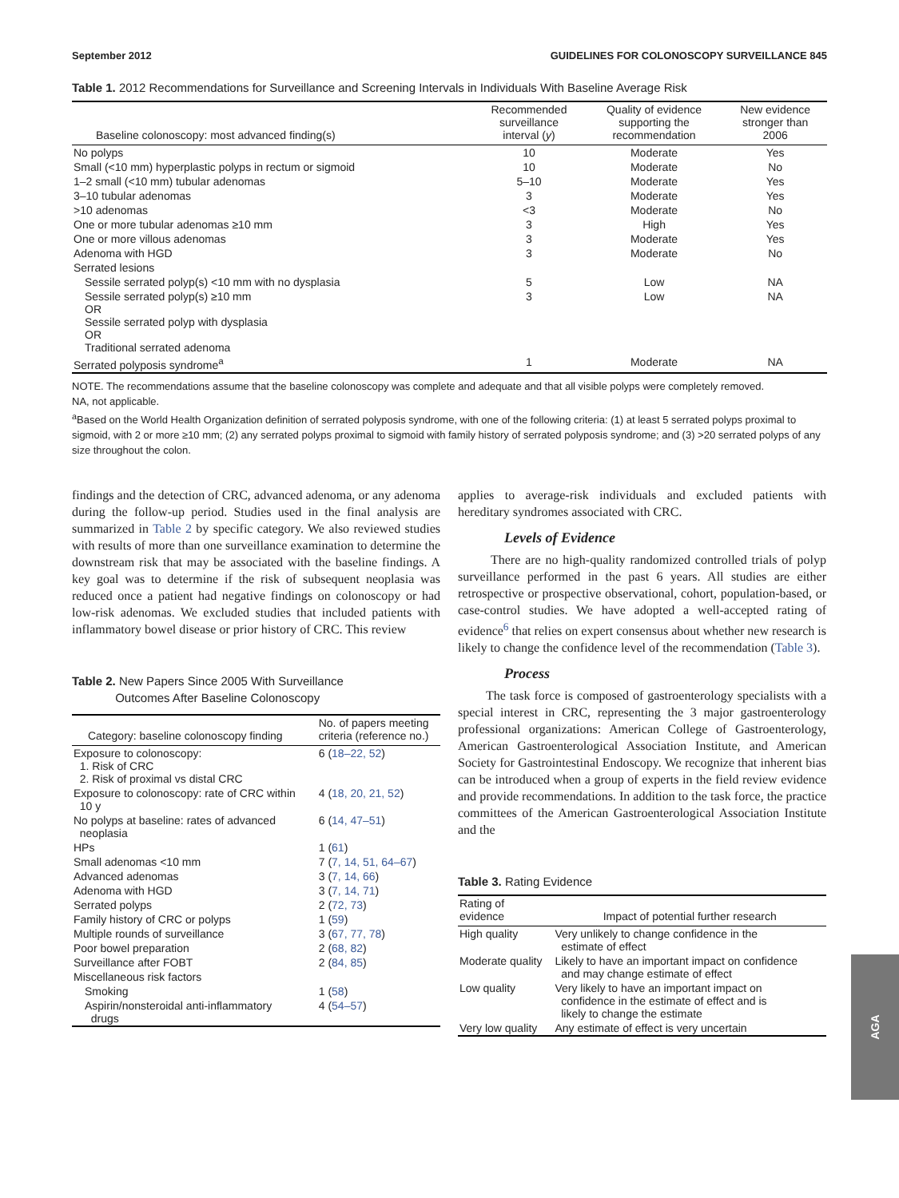September 2012 GUIDELINES FOR COLONOSCOPY SURVEILLANCE 845
Table 1. 2012 Recommendations for Surveillance and Screening Intervals in Individuals With Baseline Average Risk
| Baseline colonoscopy: most advanced finding(s) | Recommended surveillance interval ( y ) | Quality of evidence supporting the recommendation | New evidence stronger than 2006 |
| --- | --- | --- | --- |
| No polyps | 10 | Moderate | Yes |
| Small (<10 mm) hyperplastic polyps in rectum or sigmoid | 10 | Moderate | No |
| 1–2 small (<10 mm) tubular adenomas | 5–10 | Moderate | Yes |
| 3–10 tubular adenomas | 3 | Moderate | Yes |
| >10 adenomas | <3 | Moderate | No |
| One or more tubular adenomas ≥10 mm | 3 | High | Yes |
| One or more villous adenomas | 3 | Moderate | Yes |
| Adenoma with HGD | 3 | Moderate | No |
| Serrated lesions | | | |
| Sessile serrated polyp(s) <10 mm with no dysplasia | 5 | Low | NA |
| Sessile serrated polyp(s) ≥10 mm OR Sessile serrated polyp with dysplasia OR Traditional serrated adenoma | 3 | Low | NA |
| Serrated polyposis syndrome<sup>a</sup> | 1 | Moderate | NA |
NOTE. The recommendations assume that the baseline colonoscopy was complete and adequate and that all visible polyps were completely removed.
NA, not applicable.
<sup>a</sup> Based on the World Health Organization definition of serrated polyposis syndrome, with one of the following criteria: (1) at least 5 serrated polyps proximal to sigmoid, with 2 or more ≥10 mm; (2) any serrated polyps proximal to sigmoid with family history of serrated polyposis syndrome; and (3) >20 serrated polyps of any size throughout the colon.
findings and the detection of CRC, advanced adenoma, or any adenoma during the follow-up period. Studies used in the final analysis are summarized in Table 2 by specific category. We also reviewed studies with results of more than one surveillance examination to determine the downstream risk that may be associated with the baseline findings. A key goal was to determine if the risk of subsequent neoplasia was reduced once a patient had negative findings on colonoscopy or had low-risk adenomas. We excluded studies that included patients with inflammatory bowel disease or prior history of CRC. This review
Table 2. New Papers Since 2005 With Surveillance
Outcomes After Baseline Colonoscopy
| Category: baseline colonoscopy finding | No. of papers meeting criteria (reference no.) |
| --- | --- |
| Exposure to colonoscopy: 1. Risk of CRC 2. Risk of proximal vs distal CRC | 6 ( 18–22, 52 ) |
| Exposure to colonoscopy: rate of CRC within 10 y | 4 ( 18, 20, 21, 52 ) |
| No polyps at baseline: rates of advanced neoplasia | 6 ( 14, 47–51 ) |
| HPs | 1 ( 61 ) |
| Small adenomas <10 mm | 7 ( 7, 14, 51, 64–67 ) |
| Advanced adenomas | 3 ( 7, 14, 66 ) |
| Adenoma with HGD | 3 ( 7, 14, 71 ) |
| Serrated polyps | 2 ( 72, 73 ) |
| Family history of CRC or polyps | 1 ( 59 ) |
| Multiple rounds of surveillance | 3 ( 67, 77, 78 ) |
| Poor bowel preparation | 2 ( 68, 82 ) |
| Surveillance after FOBT | 2 ( 84, 85 ) |
| Miscellaneous risk factors | |
| Smoking | 1 ( 58 ) |
| Aspirin/nonsteroidal anti-inflammatory drugs | 4 ( 54–57 ) |
applies to average-risk individuals and excluded patients with hereditary syndromes associated with CRC.
Levels of Evidence
There are no high-quality randomized controlled trials of polyp surveillance performed in the past 6 years. All studies are either retrospective or prospective observational, cohort, population-based, or case-control studies. We have adopted a well-accepted rating of evidence<sup>6</sup> that relies on expert consensus about whether new research is likely to change the confidence level of the recommendation (Table 3).
Process
The task force is composed of gastroenterology specialists with a special interest in CRC, representing the 3 major gastroenterology professional organizations: American College of Gastroenterology, American Gastroenterological Association Institute, and American Society for Gastrointestinal Endoscopy. We recognize that inherent bias can be introduced when a group of experts in the field review evidence and provide recommendations. In addition to the task force, the practice committees of the American Gastroenterological Association Institute and the
Table 3. Rating Evidence
| Rating of evidence | Impact of potential further research |
| --- | --- |
| High quality | Very unlikely to change confidence in the estimate of effect |
| Moderate quality | Likely to have an important impact on confidence and may change estimate of effect |
| Low quality | Very likely to have an important impact on confidence in the estimate of effect and is likely to change the estimate |
| Very low quality | Any estimate of effect is very uncertain |
AGA